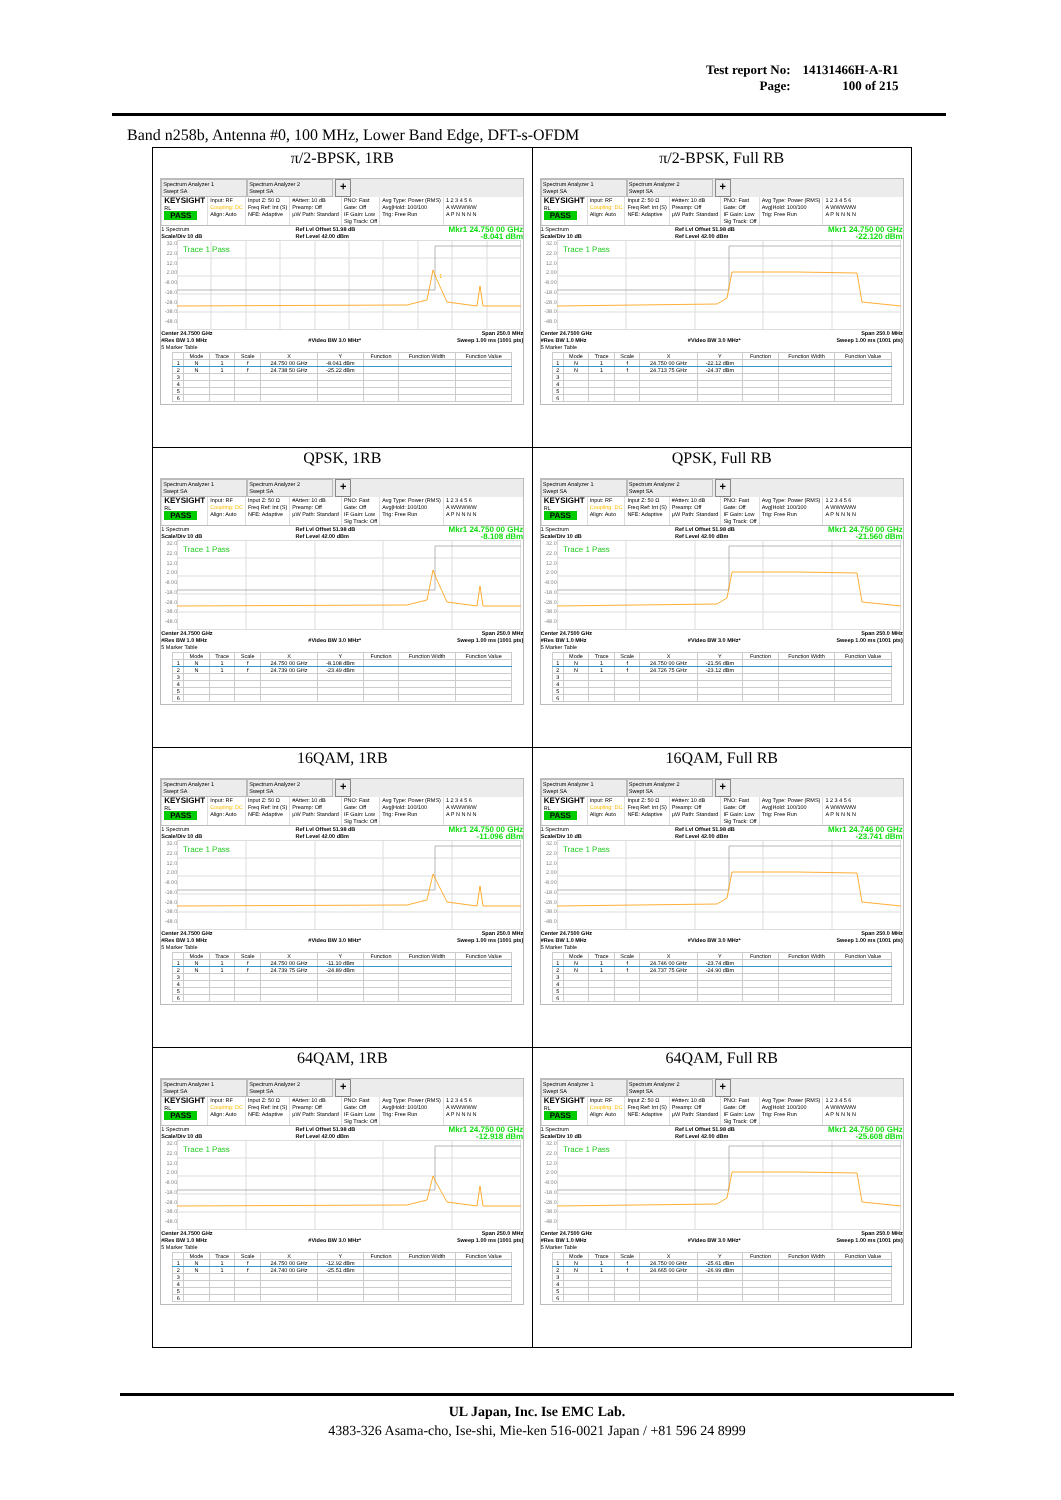| Test report No: | 14131466H-A-R1 |
| Page: | 100 of 215 |
Band n258b, Antenna #0, 100 MHz, Lower Band Edge, DFT-s-OFDM
| π/2-BPSK, 1RB Spectrum Analyzer 1 Swept SA Spectrum Analyzer 2 Swept SA + KEYSIGHT RL PASS Input: RF Coupling: DC Align: Auto Input Z: 50 Ω Freq Ref: Int (S) NFE: Adaptive #Atten: 10 dB Preamp: Off µW Path: Standard PNO: Fast Gate: Off IF Gain: Low Sig Track: Off Avg Type: Power (RMS) Avg/Hold: 100/100 Trig: Free Run 1 2 3 4 5 6 A WWWWW A P N N N N 1 Spectrum Scale/Div 10 dB Ref Lvl Offset 51.98 dB Ref Level 42.00 dBm Mkr1 24.750 00 GHz -8.041 dBm 32.0 22.0 12.0 2.00 -8.00 -18.0 -28.0 -38.0 -48.0 Trace 1 Pass 1 Center 24.7500 GHz #Res BW 1.0 MHz #Video BW 3.0 MHz* Span 250.0 MHz Sweep 1.00 ms (1001 pts) 5 Marker Table / / Mode / Trace / Scale / X / Y / Function / Function Width / Function Value / / --- / --- / --- / --- / --- / --- / --- / --- / --- / / 1 / N / 1 / f / 24.750 00 GHz / -8.041 dBm / / / / / 2 / N / 1 / f / 24.738 50 GHz / -25.22 dBm / / / / / 3 / / / / / / / / / / 4 / / / / / / / / / / 5 / / / / / / / / / / 6 / / / / / / / / / | π/2-BPSK, Full RB Spectrum Analyzer 1 Swept SA Spectrum Analyzer 2 Swept SA + KEYSIGHT RL PASS Input: RF Coupling: DC Align: Auto Input Z: 50 Ω Freq Ref: Int (S) NFE: Adaptive #Atten: 10 dB Preamp: Off µW Path: Standard PNO: Fast Gate: Off IF Gain: Low Sig Track: Off Avg Type: Power (RMS) Avg/Hold: 100/100 Trig: Free Run 1 2 3 4 5 6 A WWWWW A P N N N N 1 Spectrum Scale/Div 10 dB Ref Lvl Offset 51.98 dB Ref Level 42.00 dBm Mkr1 24.750 00 GHz -22.120 dBm 32.0 22.0 12.0 2.00 -8.00 -18.0 -28.0 -38.0 -48.0 Trace 1 Pass Center 24.7500 GHz #Res BW 1.0 MHz #Video BW 3.0 MHz* Span 250.0 MHz Sweep 1.00 ms (1001 pts) 5 Marker Table / / Mode / Trace / Scale / X / Y / Function / Function Width / Function Value / / --- / --- / --- / --- / --- / --- / --- / --- / --- / / 1 / N / 1 / f / 24.750 00 GHz / -22.12 dBm / / / / / 2 / N / 1 / f / 24.713 75 GHz / -24.37 dBm / / / / / 3 / / / / / / / / / / 4 / / / / / / / / / / 5 / / / / / / / / / / 6 / / / / / / / / / |
| QPSK, 1RB Spectrum Analyzer 1 Swept SA Spectrum Analyzer 2 Swept SA + KEYSIGHT RL PASS Input: RF Coupling: DC Align: Auto Input Z: 50 Ω Freq Ref: Int (S) NFE: Adaptive #Atten: 10 dB Preamp: Off µW Path: Standard PNO: Fast Gate: Off IF Gain: Low Sig Track: Off Avg Type: Power (RMS) Avg/Hold: 100/100 Trig: Free Run 1 2 3 4 5 6 A WWWWW A P N N N N 1 Spectrum Scale/Div 10 dB Ref Lvl Offset 51.98 dB Ref Level 42.00 dBm Mkr1 24.750 00 GHz -8.108 dBm 32.0 22.0 12.0 2.00 -8.00 -18.0 -28.0 -38.0 -48.0 Trace 1 Pass Center 24.7500 GHz #Res BW 1.0 MHz #Video BW 3.0 MHz* Span 250.0 MHz Sweep 1.00 ms (1001 pts) 5 Marker Table / / Mode / Trace / Scale / X / Y / Function / Function Width / Function Value / / --- / --- / --- / --- / --- / --- / --- / --- / --- / / 1 / N / 1 / f / 24.750 00 GHz / -8.108 dBm / / / / / 2 / N / 1 / f / 24.739 00 GHz / -23.49 dBm / / / / / 3 / / / / / / / / / / 4 / / / / / / / / / / 5 / / / / / / / / / / 6 / / / / / / / / / | QPSK, Full RB Spectrum Analyzer 1 Swept SA Spectrum Analyzer 2 Swept SA + KEYSIGHT RL PASS Input: RF Coupling: DC Align: Auto Input Z: 50 Ω Freq Ref: Int (S) NFE: Adaptive #Atten: 10 dB Preamp: Off µW Path: Standard PNO: Fast Gate: Off IF Gain: Low Sig Track: Off Avg Type: Power (RMS) Avg/Hold: 100/100 Trig: Free Run 1 2 3 4 5 6 A WWWWW A P N N N N 1 Spectrum Scale/Div 10 dB Ref Lvl Offset 51.98 dB Ref Level 42.00 dBm Mkr1 24.750 00 GHz -21.560 dBm 32.0 22.0 12.0 2.00 -8.00 -18.0 -28.0 -38.0 -48.0 Trace 1 Pass Center 24.7500 GHz #Res BW 1.0 MHz #Video BW 3.0 MHz* Span 250.0 MHz Sweep 1.00 ms (1001 pts) 5 Marker Table / / Mode / Trace / Scale / X / Y / Function / Function Width / Function Value / / --- / --- / --- / --- / --- / --- / --- / --- / --- / / 1 / N / 1 / f / 24.750 00 GHz / -21.56 dBm / / / / / 2 / N / 1 / f / 24.726 75 GHz / -23.12 dBm / / / / / 3 / / / / / / / / / / 4 / / / / / / / / / / 5 / / / / / / / / / / 6 / / / / / / / / / |
| 16QAM, 1RB Spectrum Analyzer 1 Swept SA Spectrum Analyzer 2 Swept SA + KEYSIGHT RL PASS Input: RF Coupling: DC Align: Auto Input Z: 50 Ω Freq Ref: Int (S) NFE: Adaptive #Atten: 10 dB Preamp: Off µW Path: Standard PNO: Fast Gate: Off IF Gain: Low Sig Track: Off Avg Type: Power (RMS) Avg/Hold: 100/100 Trig: Free Run 1 2 3 4 5 6 A WWWWW A P N N N N 1 Spectrum Scale/Div 10 dB Ref Lvl Offset 51.98 dB Ref Level 42.00 dBm Mkr1 24.750 00 GHz -11.096 dBm 32.0 22.0 12.0 2.00 -8.00 -18.0 -28.0 -38.0 -48.0 Trace 1 Pass Center 24.7500 GHz #Res BW 1.0 MHz #Video BW 3.0 MHz* Span 250.0 MHz Sweep 1.00 ms (1001 pts) 5 Marker Table / / Mode / Trace / Scale / X / Y / Function / Function Width / Function Value / / --- / --- / --- / --- / --- / --- / --- / --- / --- / / 1 / N / 1 / f / 24.750 00 GHz / -11.10 dBm / / / / / 2 / N / 1 / f / 24.739 75 GHz / -24.89 dBm / / / / / 3 / / / / / / / / / / 4 / / / / / / / / / / 5 / / / / / / / / / / 6 / / / / / / / / / | 16QAM, Full RB Spectrum Analyzer 1 Swept SA Spectrum Analyzer 2 Swept SA + KEYSIGHT RL PASS Input: RF Coupling: DC Align: Auto Input Z: 50 Ω Freq Ref: Int (S) NFE: Adaptive #Atten: 10 dB Preamp: Off µW Path: Standard PNO: Fast Gate: Off IF Gain: Low Sig Track: Off Avg Type: Power (RMS) Avg/Hold: 100/100 Trig: Free Run 1 2 3 4 5 6 A WWWWW A P N N N N 1 Spectrum Scale/Div 10 dB Ref Lvl Offset 51.98 dB Ref Level 42.00 dBm Mkr1 24.746 00 GHz -23.741 dBm 32.0 22.0 12.0 2.00 -8.00 -18.0 -28.0 -38.0 -48.0 Trace 1 Pass Center 24.7500 GHz #Res BW 1.0 MHz #Video BW 3.0 MHz* Span 250.0 MHz Sweep 1.00 ms (1001 pts) 5 Marker Table / / Mode / Trace / Scale / X / Y / Function / Function Width / Function Value / / --- / --- / --- / --- / --- / --- / --- / --- / --- / / 1 / N / 1 / f / 24.746 00 GHz / -23.74 dBm / / / / / 2 / N / 1 / f / 24.737 75 GHz / -24.90 dBm / / / / / 3 / / / / / / / / / / 4 / / / / / / / / / / 5 / / / / / / / / / / 6 / / / / / / / / / |
| 64QAM, 1RB Spectrum Analyzer 1 Swept SA Spectrum Analyzer 2 Swept SA + KEYSIGHT RL PASS Input: RF Coupling: DC Align: Auto Input Z: 50 Ω Freq Ref: Int (S) NFE: Adaptive #Atten: 10 dB Preamp: Off µW Path: Standard PNO: Fast Gate: Off IF Gain: Low Sig Track: Off Avg Type: Power (RMS) Avg/Hold: 100/100 Trig: Free Run 1 2 3 4 5 6 A WWWWW A P N N N N 1 Spectrum Scale/Div 10 dB Ref Lvl Offset 51.98 dB Ref Level 42.00 dBm Mkr1 24.750 00 GHz -12.918 dBm 32.0 22.0 12.0 2.00 -8.00 -18.0 -28.0 -38.0 -48.0 Trace 1 Pass Center 24.7500 GHz #Res BW 1.0 MHz #Video BW 3.0 MHz* Span 250.0 MHz Sweep 1.00 ms (1001 pts) 5 Marker Table / / Mode / Trace / Scale / X / Y / Function / Function Width / Function Value / / --- / --- / --- / --- / --- / --- / --- / --- / --- / / 1 / N / 1 / f / 24.750 00 GHz / -12.92 dBm / / / / / 2 / N / 1 / f / 24.740 00 GHz / -25.51 dBm / / / / / 3 / / / / / / / / / / 4 / / / / / / / / / / 5 / / / / / / / / / / 6 / / / / / / / / / | 64QAM, Full RB Spectrum Analyzer 1 Swept SA Spectrum Analyzer 2 Swept SA + KEYSIGHT RL PASS Input: RF Coupling: DC Align: Auto Input Z: 50 Ω Freq Ref: Int (S) NFE: Adaptive #Atten: 10 dB Preamp: Off µW Path: Standard PNO: Fast Gate: Off IF Gain: Low Sig Track: Off Avg Type: Power (RMS) Avg/Hold: 100/100 Trig: Free Run 1 2 3 4 5 6 A WWWWW A P N N N N 1 Spectrum Scale/Div 10 dB Ref Lvl Offset 51.98 dB Ref Level 42.00 dBm Mkr1 24.750 00 GHz -25.608 dBm 32.0 22.0 12.0 2.00 -8.00 -18.0 -28.0 -38.0 -48.0 Trace 1 Pass Center 24.7500 GHz #Res BW 1.0 MHz #Video BW 3.0 MHz* Span 250.0 MHz Sweep 1.00 ms (1001 pts) 5 Marker Table / / Mode / Trace / Scale / X / Y / Function / Function Width / Function Value / / --- / --- / --- / --- / --- / --- / --- / --- / --- / / 1 / N / 1 / f / 24.750 00 GHz / -25.61 dBm / / / / / 2 / N / 1 / f / 24.665 00 GHz / -26.99 dBm / / / / / 3 / / / / / / / / / / 4 / / / / / / / / / / 5 / / / / / / / / / / 6 / / / / / / / / / |
UL Japan, Inc. Ise EMC Lab.
4383-326 Asama-cho, Ise-shi, Mie-ken 516-0021 Japan / +81 596 24 8999